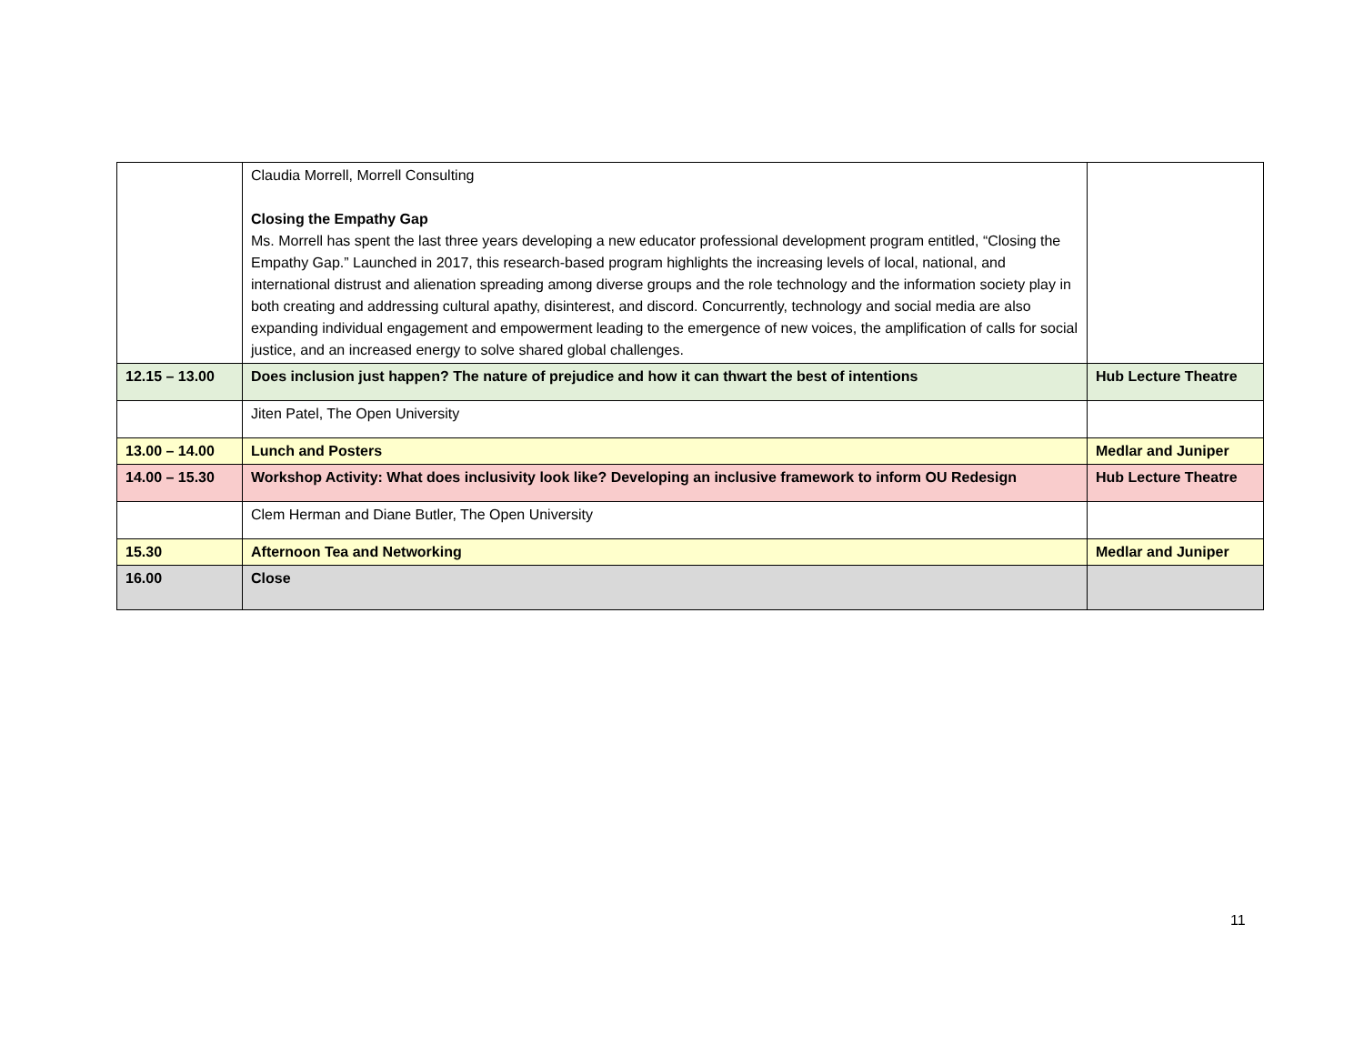| | Claudia Morrell, Morrell Consulting Closing the Empathy Gap Ms. Morrell has spent the last three years developing a new educator professional development program entitled, “Closing the Empathy Gap.” Launched in 2017, this research-based program highlights the increasing levels of local, national, and international distrust and alienation spreading among diverse groups and the role technology and the information society play in both creating and addressing cultural apathy, disinterest, and discord. Concurrently, technology and social media are also expanding individual engagement and empowerment leading to the emergence of new voices, the amplification of calls for social justice, and an increased energy to solve shared global challenges. | |
| 12.15 – 13.00 | Does inclusion just happen? The nature of prejudice and how it can thwart the best of intentions | Hub Lecture Theatre |
| | Jiten Patel, The Open University | |
| 13.00 – 14.00 | Lunch and Posters | Medlar and Juniper |
| 14.00 – 15.30 | Workshop Activity: What does inclusivity look like? Developing an inclusive framework to inform OU Redesign | Hub Lecture Theatre |
| | Clem Herman and Diane Butler, The Open University | |
| 15.30 | Afternoon Tea and Networking | Medlar and Juniper |
| 16.00 | Close | |
11